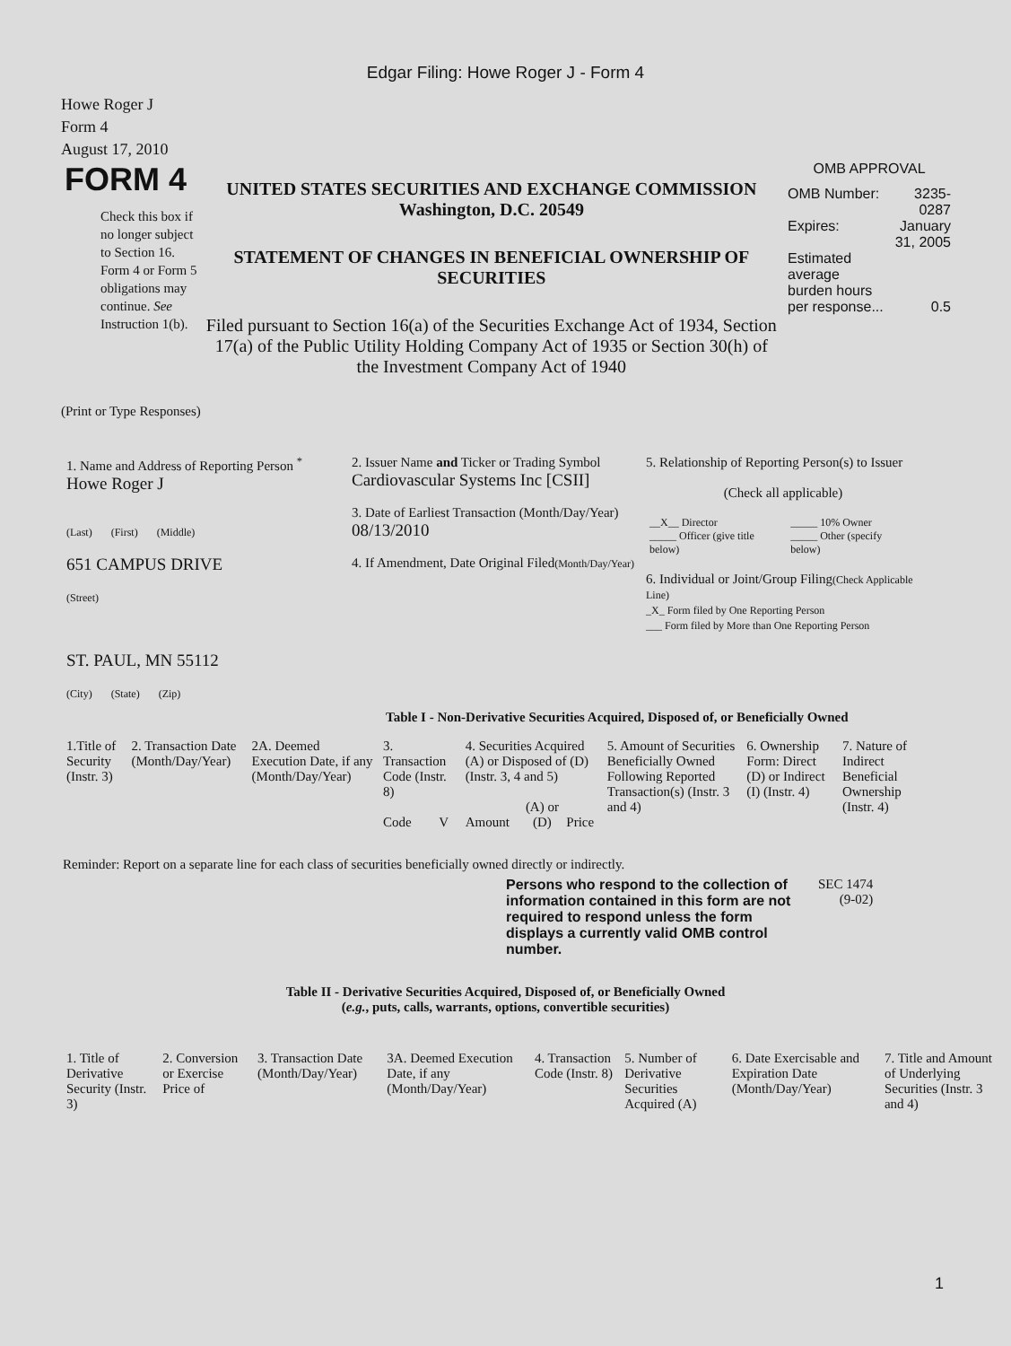Edgar Filing: Howe Roger J - Form 4
Howe Roger J
Form 4
August 17, 2010
| FORM 4 Check this box if no longer subject to Section 16. Form 4 or Form 5 obligations may continue. See Instruction 1(b). | UNITED STATES SECURITIES AND EXCHANGE COMMISSION Washington, D.C. 20549 STATEMENT OF CHANGES IN BENEFICIAL OWNERSHIP OF SECURITIES Filed pursuant to Section 16(a) of the Securities Exchange Act of 1934, Section 17(a) of the Public Utility Holding Company Act of 1935 or Section 30(h) of the Investment Company Act of 1940 | OMB APPROVAL / OMB Number: / 3235-0287 / / Expires: / January 31, 2005 / / Estimated average burden hours per response... / 0.5 / |
(Print or Type Responses)
| 1. Name and Address of Reporting Person <sup>*</sup> Howe Roger J (Last) (First) (Middle) 651 CAMPUS DRIVE (Street) ST. PAUL, MN 55112 (City) (State) (Zip) | 2. Issuer Name and Ticker or Trading Symbol Cardiovascular Systems Inc [CSII] 3. Date of Earliest Transaction (Month/Day/Year) 08/13/2010 4. If Amendment, Date Original Filed (Month/Day/Year) | 5. Relationship of Reporting Person(s) to Issuer (Check all applicable) / __X__ Director / _____ 10% Owner / / _____ Officer (give title below) / _____ Other (specify below) / 6. Individual or Joint/Group Filing (Check Applicable Line) _X_ Form filed by One Reporting Person ___ Form filed by More than One Reporting Person |
Table I - Non-Derivative Securities Acquired, Disposed of, or Beneficially Owned
| 1.Title of Security (Instr. 3) | 2. Transaction Date (Month/Day/Year) | 2A. Deemed Execution Date, if any (Month/Day/Year) | 3. Transaction Code (Instr. 8) | | 4. Securities Acquired (A) or Disposed of (D) (Instr. 3, 4 and 5) | | | 5. Amount of Securities Beneficially Owned Following Reported Transaction(s) (Instr. 3 and 4) | 6. Ownership Form: Direct (D) or Indirect (I) (Instr. 4) | 7. Nature of Indirect Beneficial Ownership (Instr. 4) |
| | | | Code | V | Amount | (A) or (D) | Price | | | |
Reminder: Report on a separate line for each class of securities beneficially owned directly or indirectly.
| Persons who respond to the collection of information contained in this form are not required to respond unless the form displays a currently valid OMB control number. | SEC 1474 (9-02) |
Table II - Derivative Securities Acquired, Disposed of, or Beneficially Owned
(e.g., puts, calls, warrants, options, convertible securities)
| 1. Title of Derivative Security (Instr. 3) | 2. Conversion or Exercise Price of | 3. Transaction Date (Month/Day/Year) | 3A. Deemed Execution Date, if any (Month/Day/Year) | 4. Transaction Code (Instr. 8) | 5. Number of Derivative Securities Acquired (A) | 6. Date Exercisable and Expiration Date (Month/Day/Year) | 7. Title and Amount of Underlying Securities (Instr. 3 and 4) |
1